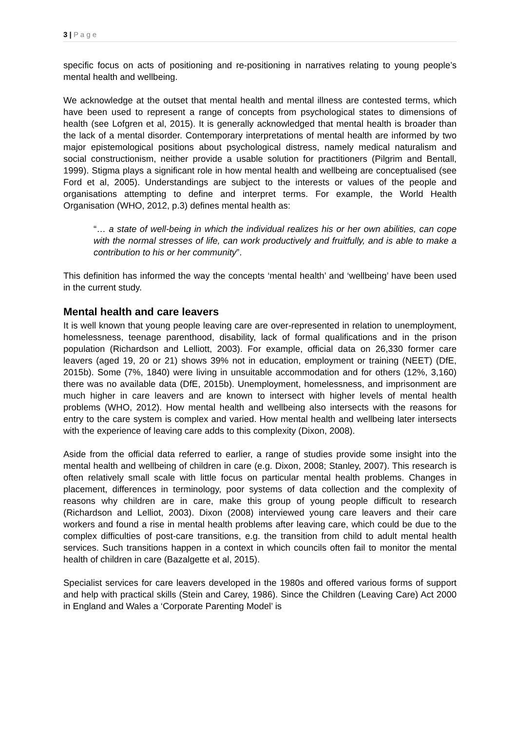3 | P a g e
specific focus on acts of positioning and re-positioning in narratives relating to young people’s mental health and wellbeing.
We acknowledge at the outset that mental health and mental illness are contested terms, which have been used to represent a range of concepts from psychological states to dimensions of health (see Lofgren et al, 2015). It is generally acknowledged that mental health is broader than the lack of a mental disorder. Contemporary interpretations of mental health are informed by two major epistemological positions about psychological distress, namely medical naturalism and social constructionism, neither provide a usable solution for practitioners (Pilgrim and Bentall, 1999). Stigma plays a significant role in how mental health and wellbeing are conceptualised (see Ford et al, 2005). Understandings are subject to the interests or values of the people and organisations attempting to define and interpret terms. For example, the World Health Organisation (WHO, 2012, p.3) defines mental health as:
“… a state of well-being in which the individual realizes his or her own abilities, can cope with the normal stresses of life, can work productively and fruitfully, and is able to make a contribution to his or her community”.
This definition has informed the way the concepts ‘mental health’ and ‘wellbeing’ have been used in the current study.
Mental health and care leavers
It is well known that young people leaving care are over-represented in relation to unemployment, homelessness, teenage parenthood, disability, lack of formal qualifications and in the prison population (Richardson and Lelliott, 2003). For example, official data on 26,330 former care leavers (aged 19, 20 or 21) shows 39% not in education, employment or training (NEET) (DfE, 2015b). Some (7%, 1840) were living in unsuitable accommodation and for others (12%, 3,160) there was no available data (DfE, 2015b). Unemployment, homelessness, and imprisonment are much higher in care leavers and are known to intersect with higher levels of mental health problems (WHO, 2012). How mental health and wellbeing also intersects with the reasons for entry to the care system is complex and varied. How mental health and wellbeing later intersects with the experience of leaving care adds to this complexity (Dixon, 2008).
Aside from the official data referred to earlier, a range of studies provide some insight into the mental health and wellbeing of children in care (e.g. Dixon, 2008; Stanley, 2007). This research is often relatively small scale with little focus on particular mental health problems. Changes in placement, differences in terminology, poor systems of data collection and the complexity of reasons why children are in care, make this group of young people difficult to research (Richardson and Lelliot, 2003). Dixon (2008) interviewed young care leavers and their care workers and found a rise in mental health problems after leaving care, which could be due to the complex difficulties of post-care transitions, e.g. the transition from child to adult mental health services. Such transitions happen in a context in which councils often fail to monitor the mental health of children in care (Bazalgette et al, 2015).
Specialist services for care leavers developed in the 1980s and offered various forms of support and help with practical skills (Stein and Carey, 1986). Since the Children (Leaving Care) Act 2000 in England and Wales a ‘Corporate Parenting Model’ is